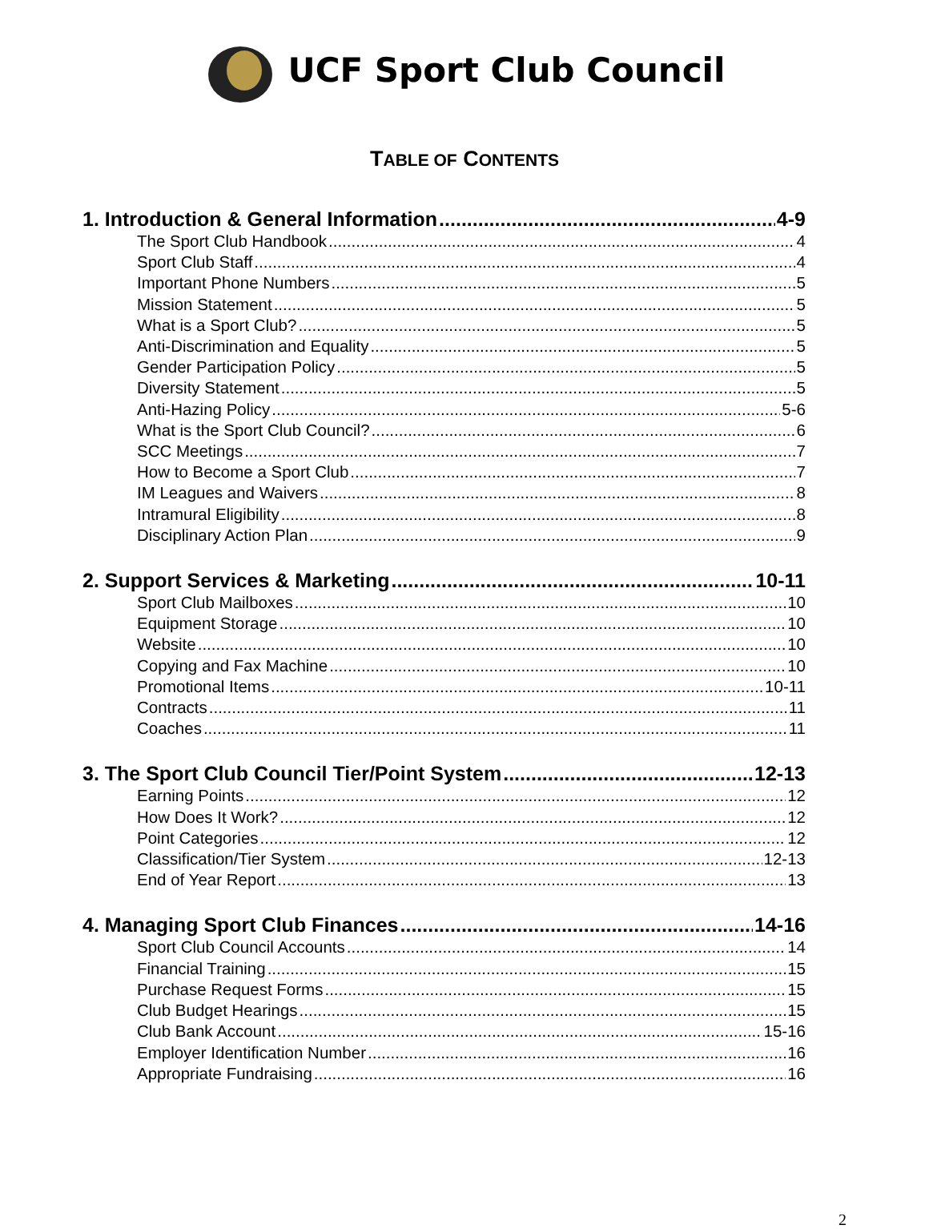UCF Sport Club Council
TABLE OF CONTENTS
1. Introduction & General Information 4-9
The Sport Club Handbook 4
Sport Club Staff 4
Important Phone Numbers 5
Mission Statement 5
What is a Sport Club? 5
Anti-Discrimination and Equality 5
Gender Participation Policy 5
Diversity Statement 5
Anti-Hazing Policy 5-6
What is the Sport Club Council? 6
SCC Meetings 7
How to Become a Sport Club 7
IM Leagues and Waivers 8
Intramural Eligibility 8
Disciplinary Action Plan 9
2. Support Services & Marketing 10-11
Sport Club Mailboxes 10
Equipment Storage 10
Website 10
Copying and Fax Machine 10
Promotional Items 10-11
Contracts 11
Coaches 11
3. The Sport Club Council Tier/Point System 12-13
Earning Points 12
How Does It Work? 12
Point Categories 12
Classification/Tier System 12-13
End of Year Report 13
4. Managing Sport Club Finances 14-16
Sport Club Council Accounts 14
Financial Training 15
Purchase Request Forms 15
Club Budget Hearings 15
Club Bank Account 15-16
Employer Identification Number 16
Appropriate Fundraising 16
2